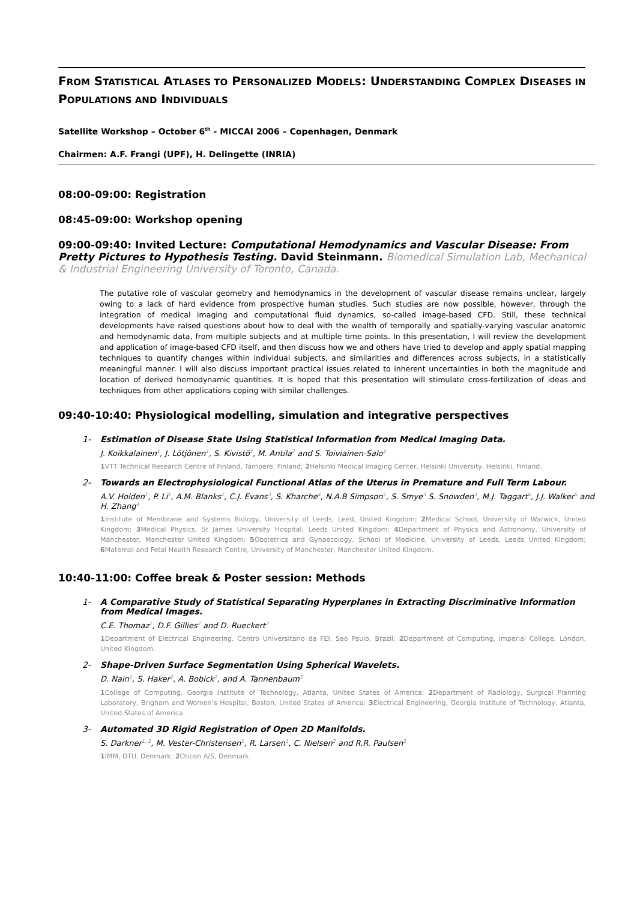FROM STATISTICAL ATLASES TO PERSONALIZED MODELS: UNDERSTANDING COMPLEX DISEASES IN POPULATIONS AND INDIVIDUALS
Satellite Workshop – October 6<sup>th</sup> - MICCAI 2006 – Copenhagen, Denmark
Chairmen: A.F. Frangi (UPF), H. Delingette (INRIA)
08:00-09:00: Registration
08:45-09:00: Workshop opening
09:00-09:40: Invited Lecture: Computational Hemodynamics and Vascular Disease: From Pretty Pictures to Hypothesis Testing. David Steinmann. Biomedical Simulation Lab, Mechanical & Industrial Engineering University of Toronto, Canada.
The putative role of vascular geometry and hemodynamics in the development of vascular disease remains unclear, largely owing to a lack of hard evidence from prospective human studies. Such studies are now possible, however, through the integration of medical imaging and computational fluid dynamics, so-called image-based CFD. Still, these technical developments have raised questions about how to deal with the wealth of temporally and spatially-varying vascular anatomic and hemodynamic data, from multiple subjects and at multiple time points. In this presentation, I will review the development and application of image-based CFD itself, and then discuss how we and others have tried to develop and apply spatial mapping techniques to quantify changes within individual subjects, and similarities and differences across subjects, in a statistically meaningful manner. I will also discuss important practical issues related to inherent uncertainties in both the magnitude and location of derived hemodynamic quantities. It is hoped that this presentation will stimulate cross-fertilization of ideas and techniques from other applications coping with similar challenges.
09:40-10:40: Physiological modelling, simulation and integrative perspectives
1- Estimation of Disease State Using Statistical Information from Medical Imaging Data.
J. Koikkalainen<sup>1</sup>, J. Lötjönen<sup>1</sup>, S. Kivistö<sup>2</sup>, M. Antila<sup>2</sup> and S. Toiviainen-Salo<sup>2</sup>
1 VTT Technical Research Centre of Finland, Tampere, Finland; 2 Helsinki Medical Imaging Center, Helsinki University, Helsinki, Finland.
2- Towards an Electrophysiological Functional Atlas of the Uterus in Premature and Full Term Labour.
A.V. Holden<sup>1</sup>, P. Li<sup>1</sup>, A.M. Blanks<sup>2</sup>, C.J. Evans<sup>3</sup>, S. Kharche<sup>4</sup>, N.A.B Simpson<sup>5</sup>, S. Smye<sup>3</sup> S. Snowden<sup>3</sup>, M.J. Taggart<sup>6</sup>, J.J. Walker<sup>5</sup> and H. Zhang<sup>4</sup>
1 Institute of Membrane and Systems Biology, University of Leeds, Leed, United Kingdom; 2 Medical School, University of Warwick, United Kingdom; 3 Medical Physics, St James University Hospital, Leeds United Kingdom; 4 Department of Physics and Astronomy, University of Manchester, Manchester United Kingdom; 5 Obstetrics and Gynaecology, School of Medicine, University of Leeds, Leeds United Kingdom; 6 Maternal and Fetal Health Research Centre, University of Manchester, Manchester United Kingdom.
10:40-11:00: Coffee break & Poster session: Methods
1- A Comparative Study of Statistical Separating Hyperplanes in Extracting Discriminative Information from Medical Images.
C.E. Thomaz<sup>1</sup>, D.F. Gillies<sup>2</sup> and D. Rueckert<sup>2</sup>
1 Department of Electrical Engineering, Centro Universitario da FEI, Sao Paulo, Brazil; 2 Department of Computing, Imperial College, London, United Kingdom.
2- Shape-Driven Surface Segmentation Using Spherical Wavelets.
D. Nain<sup>1</sup>, S. Haker<sup>2</sup>, A. Bobick<sup>1</sup>, and A. Tannenbaum<sup>3</sup>
1 College of Computing, Georgia Institute of Technology, Atlanta, United States of America; 2 Department of Radiology, Surgical Planning Laboratory, Brigham and Women’s Hospital, Boston, United States of America; 3 Electrical Engineering, Georgia Institute of Technology, Atlanta, United States of America.
3- Automated 3D Rigid Registration of Open 2D Manifolds.
S. Darkner<sup>1, 2</sup>, M. Vester-Christensen<sup>1</sup>, R. Larsen<sup>1</sup>, C. Nielsen<sup>2</sup> and R.R. Paulsen<sup>2</sup>
1 IMM, DTU, Denmark; 2 Oticon A/S, Denmark.